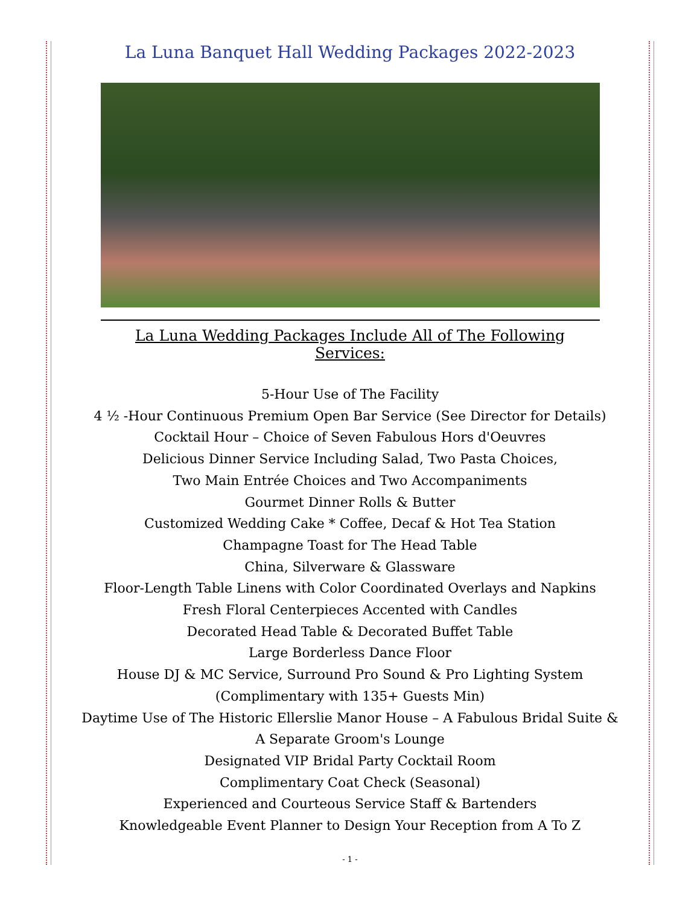La Luna Banquet Hall Wedding Packages 2022-2023
La Luna Wedding Packages Include All of The Following Services:
5-Hour Use of The Facility
4 ½ -Hour Continuous Premium Open Bar Service (See Director for Details)
Cocktail Hour – Choice of Seven Fabulous Hors d'Oeuvres
Delicious Dinner Service Including Salad, Two Pasta Choices,
Two Main Entrée Choices and Two Accompaniments
Gourmet Dinner Rolls & Butter
Customized Wedding Cake * Coffee, Decaf & Hot Tea Station
Champagne Toast for The Head Table
China, Silverware & Glassware
Floor-Length Table Linens with Color Coordinated Overlays and Napkins
Fresh Floral Centerpieces Accented with Candles
Decorated Head Table & Decorated Buffet Table
Large Borderless Dance Floor
House DJ & MC Service, Surround Pro Sound & Pro Lighting System
(Complimentary with 135+ Guests Min)
Daytime Use of The Historic Ellerslie Manor House – A Fabulous Bridal Suite &
A Separate Groom's Lounge
Designated VIP Bridal Party Cocktail Room
Complimentary Coat Check (Seasonal)
Experienced and Courteous Service Staff & Bartenders
Knowledgeable Event Planner to Design Your Reception from A To Z
- 1 -